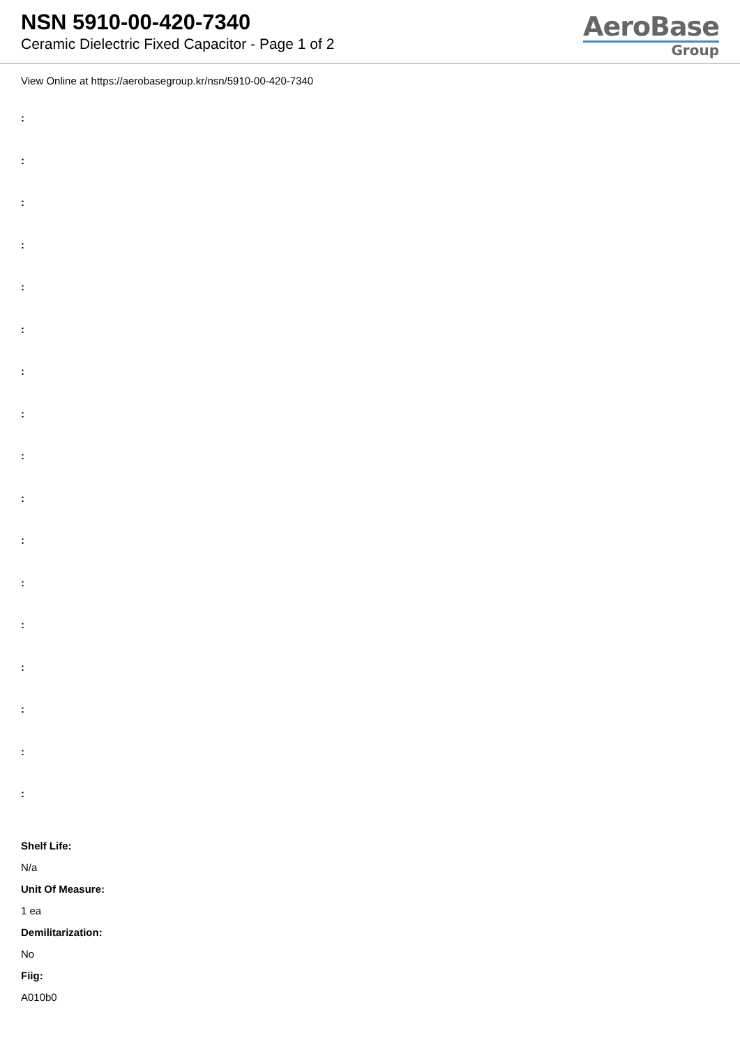NSN 5910-00-420-7340
Ceramic Dielectric Fixed Capacitor - Page 1 of 2
AeroBase
Group
View Online at https://aerobasegroup.kr/nsn/5910-00-420-7340
:
:
:
:
:
:
:
:
:
:
:
:
:
:
:
:
:
Shelf Life:
N/a
Unit Of Measure:
1 ea
Demilitarization:
No
Fiig:
A010b0